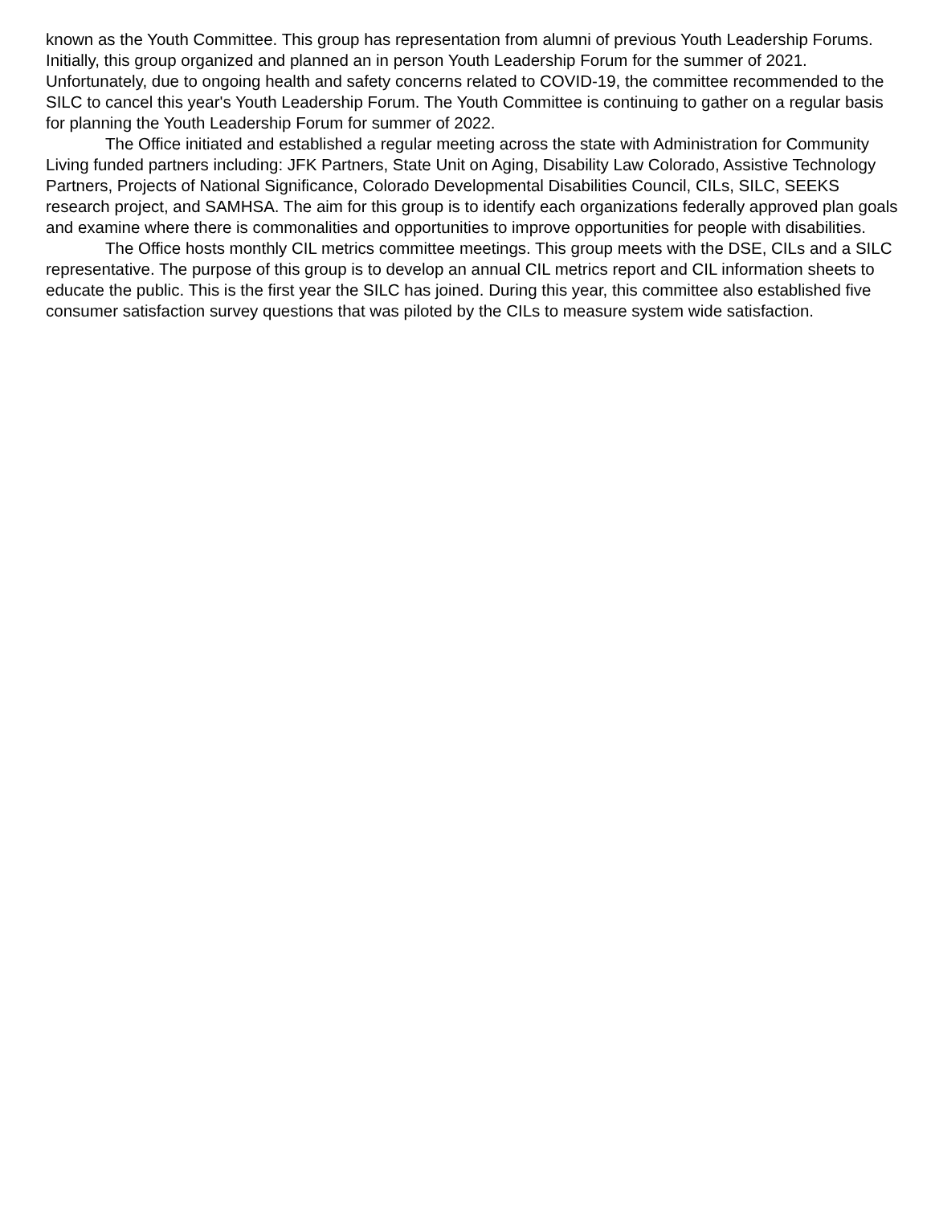known as the Youth Committee. This group has representation from alumni of previous Youth Leadership Forums. Initially, this group organized and planned an in person Youth Leadership Forum for the summer of 2021. Unfortunately, due to ongoing health and safety concerns related to COVID-19, the committee recommended to the SILC to cancel this year's Youth Leadership Forum. The Youth Committee is continuing to gather on a regular basis for planning the Youth Leadership Forum for summer of 2022.
The Office initiated and established a regular meeting across the state with Administration for Community Living funded partners including: JFK Partners, State Unit on Aging, Disability Law Colorado, Assistive Technology Partners, Projects of National Significance, Colorado Developmental Disabilities Council, CILs, SILC, SEEKS research project, and SAMHSA. The aim for this group is to identify each organizations federally approved plan goals and examine where there is commonalities and opportunities to improve opportunities for people with disabilities.
The Office hosts monthly CIL metrics committee meetings. This group meets with the DSE, CILs and a SILC representative. The purpose of this group is to develop an annual CIL metrics report and CIL information sheets to educate the public. This is the first year the SILC has joined. During this year, this committee also established five consumer satisfaction survey questions that was piloted by the CILs to measure system wide satisfaction.